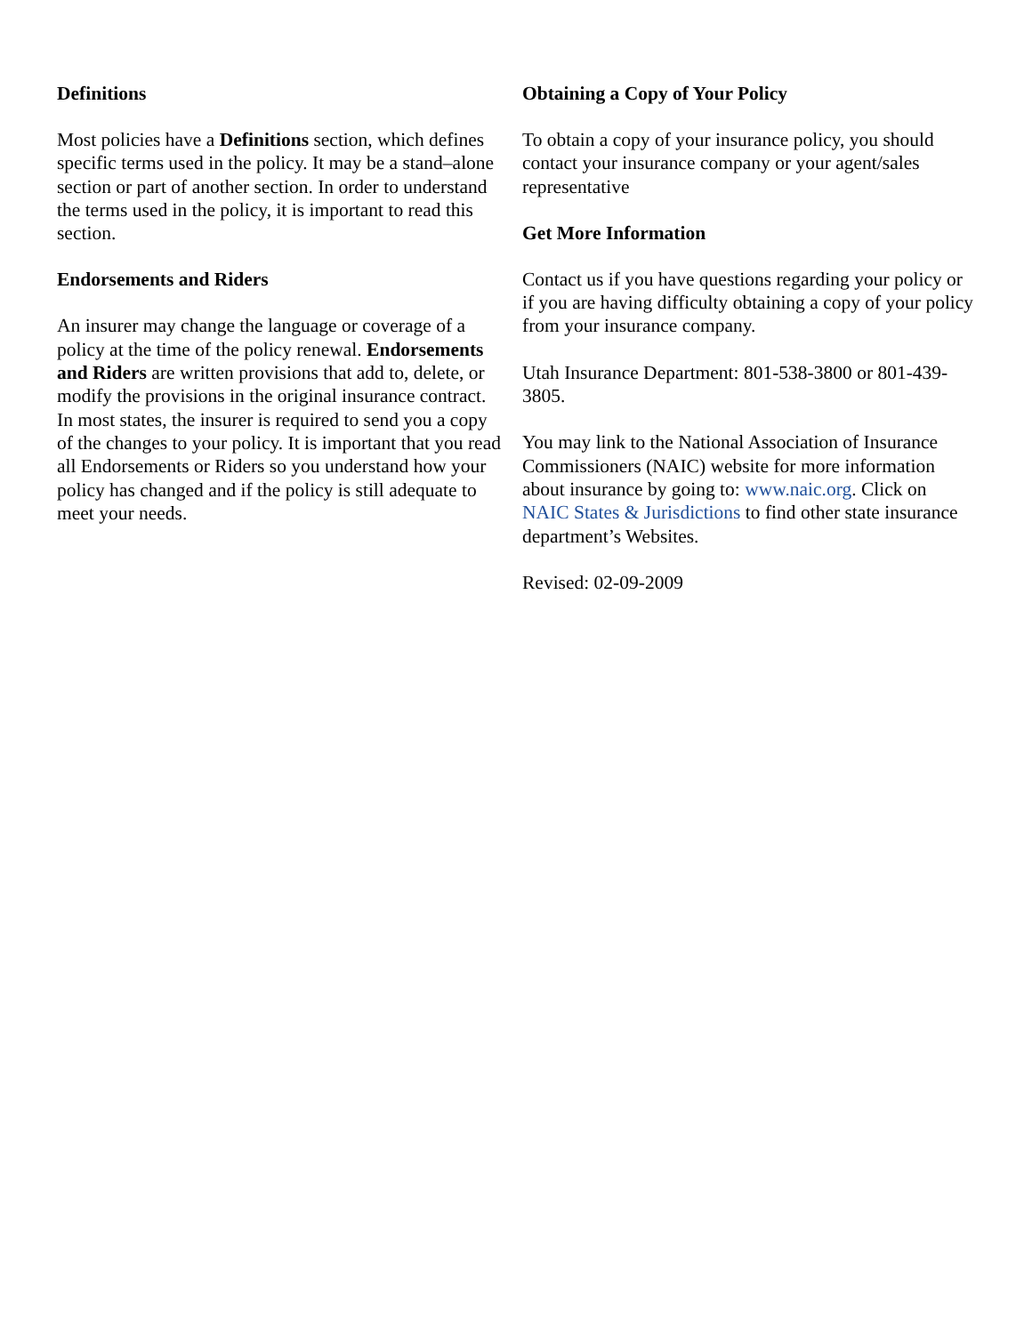Definitions
Most policies have a Definitions section, which defines specific terms used in the policy. It may be a stand–alone section or part of another section. In order to understand the terms used in the policy, it is important to read this section.
Endorsements and Riders
An insurer may change the language or coverage of a policy at the time of the policy renewal. Endorsements and Riders are written provisions that add to, delete, or modify the provisions in the original insurance contract. In most states, the insurer is required to send you a copy of the changes to your policy. It is important that you read all Endorsements or Riders so you understand how your policy has changed and if the policy is still adequate to meet your needs.
Obtaining a Copy of Your Policy
To obtain a copy of your insurance policy, you should contact your insurance company or your agent/sales representative
Get More Information
Contact us if you have questions regarding your policy or if you are having difficulty obtaining a copy of your policy from your insurance company.
Utah Insurance Department: 801-538-3800 or 801-439-3805.
You may link to the National Association of Insurance Commissioners (NAIC) website for more information about insurance by going to: www.naic.org. Click on NAIC States & Jurisdictions to find other state insurance department’s Websites.
Revised: 02-09-2009